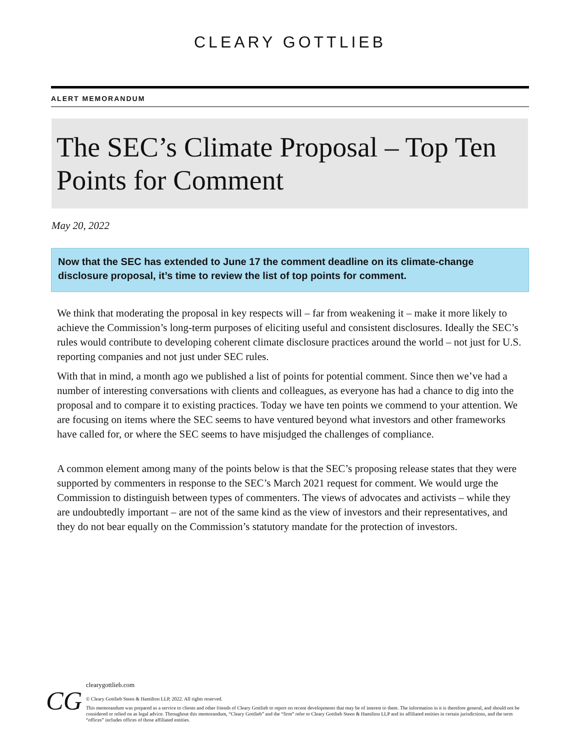CLEARY GOTTLIEB
ALERT MEMORANDUM
The SEC’s Climate Proposal – Top Ten Points for Comment
May 20, 2022
Now that the SEC has extended to June 17 the comment deadline on its climate-change disclosure proposal, it’s time to review the list of top points for comment.
We think that moderating the proposal in key respects will – far from weakening it – make it more likely to achieve the Commission’s long-term purposes of eliciting useful and consistent disclosures. Ideally the SEC’s rules would contribute to developing coherent climate disclosure practices around the world – not just for U.S. reporting companies and not just under SEC rules.
With that in mind, a month ago we published a list of points for potential comment. Since then we’ve had a number of interesting conversations with clients and colleagues, as everyone has had a chance to dig into the proposal and to compare it to existing practices. Today we have ten points we commend to your attention. We are focusing on items where the SEC seems to have ventured beyond what investors and other frameworks have called for, or where the SEC seems to have misjudged the challenges of compliance.
A common element among many of the points below is that the SEC’s proposing release states that they were supported by commenters in response to the SEC’s March 2021 request for comment. We would urge the Commission to distinguish between types of commenters. The views of advocates and activists – while they are undoubtedly important – are not of the same kind as the view of investors and their representatives, and they do not bear equally on the Commission’s statutory mandate for the protection of investors.
CG
clearygottlieb.com
© Cleary Gottlieb Steen & Hamilton LLP, 2022. All rights reserved.
This memorandum was prepared as a service to clients and other friends of Cleary Gottlieb to report on recent developments that may be of interest to them. The information in it is therefore general, and should not be considered or relied on as legal advice. Throughout this memorandum, “Cleary Gottlieb” and the “firm” refer to Cleary Gottlieb Steen & Hamilton LLP and its affiliated entities in certain jurisdictions, and the term “offices” includes offices of those affiliated entities.